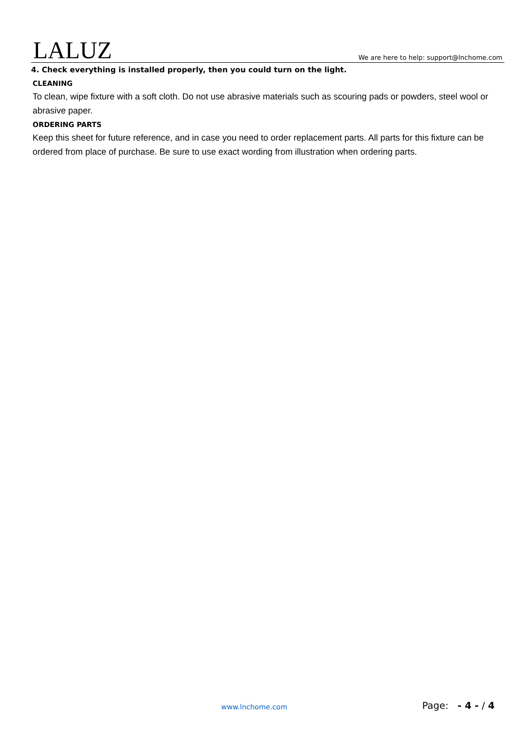LALUZ
We are here to help: support@lnchome.com
4. Check everything is installed properly, then you could turn on the light.
CLEANING
To clean, wipe fixture with a soft cloth. Do not use abrasive materials such as scouring pads or powders, steel wool or abrasive paper.
ORDERING PARTS
Keep this sheet for future reference, and in case you need to order replacement parts. All parts for this fixture can be ordered from place of purchase. Be sure to use exact wording from illustration when ordering parts.
www.lnchome.com Page: - 4 - / 4